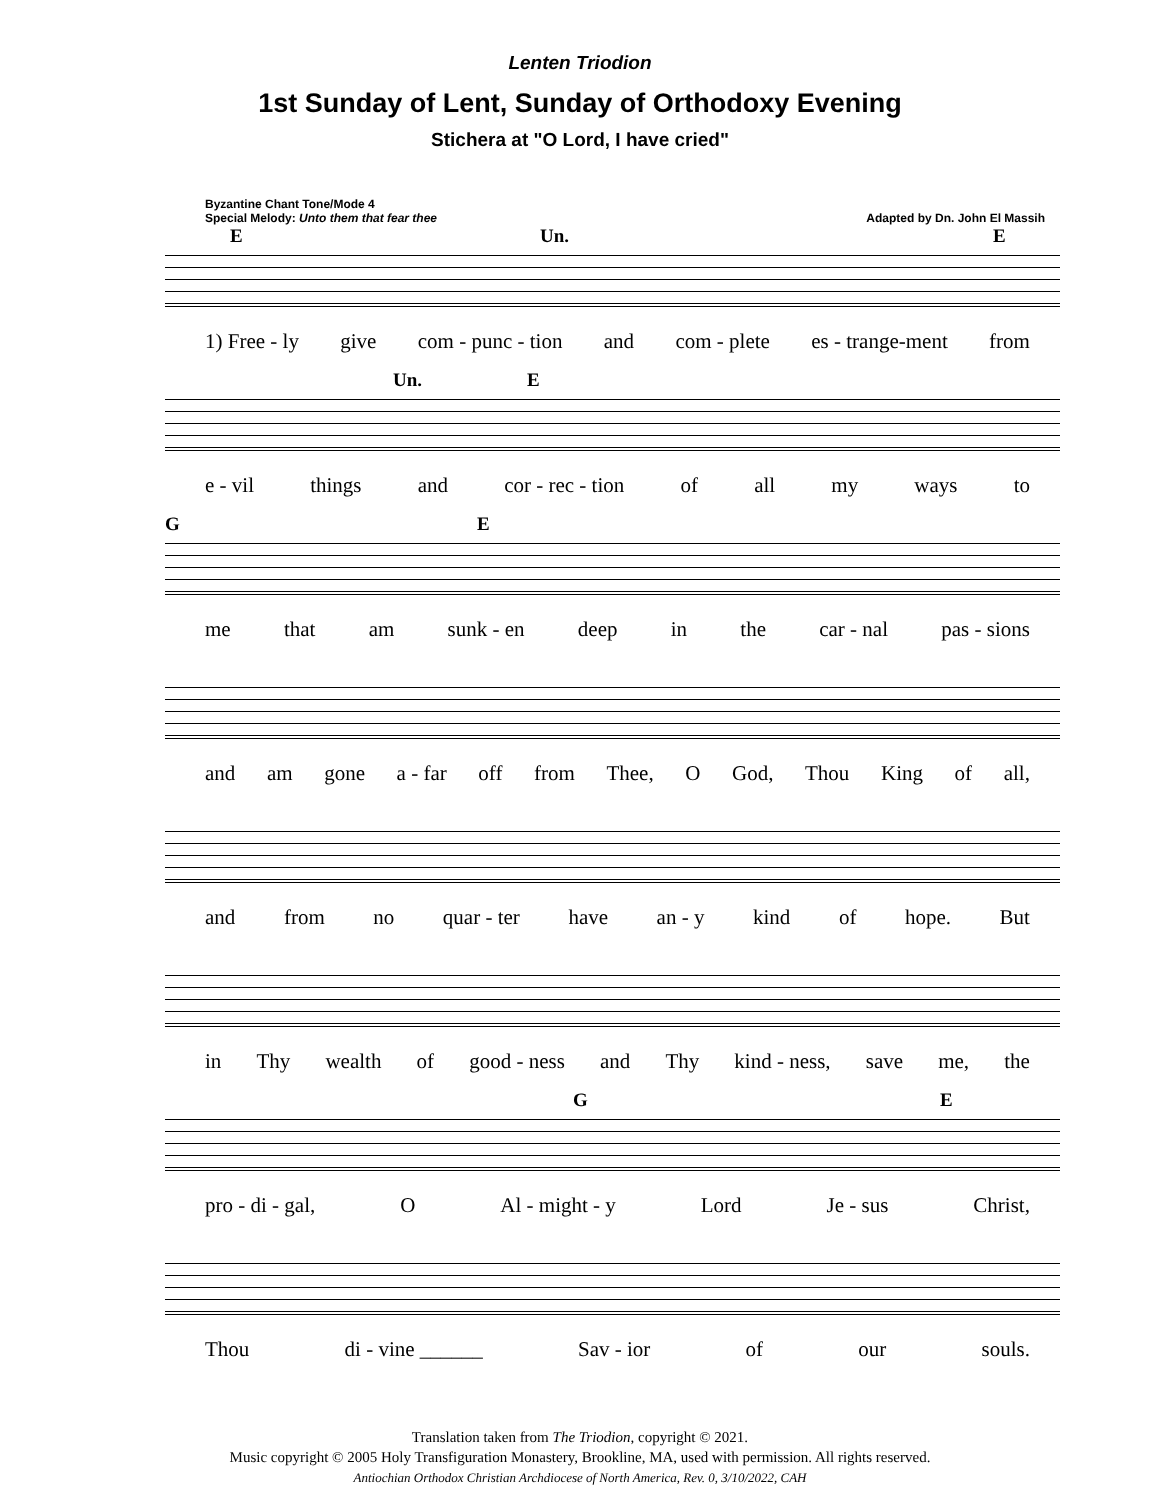Lenten Triodion
1st Sunday of Lent, Sunday of Orthodoxy Evening
Stichera at "O Lord, I have cried"
Byzantine Chant Tone/Mode 4
Special Melody: Unto them that fear thee
Adapted by Dn. John El Massih
E Un. E
1) Free - ly give com - punc - tion and com - plete es - trange-ment from
Un. E
e - vil things and cor - rec - tion of all my ways to
G E
me that am sunk - en deep in the car - nal pas - sions
and am gone a - far off from Thee, O God, Thou King of all,
and from no quar - ter have an - y kind of hope. But
in Thy wealth of good - ness and Thy kind - ness, save me, the
G E
pro - di - gal, O Al - might - y Lord Je - sus Christ,
Thou di - vine ______ Sav - ior of our souls.
Translation taken from The Triodion, copyright © 2021.
Music copyright © 2005 Holy Transfiguration Monastery, Brookline, MA, used with permission. All rights reserved.
Antiochian Orthodox Christian Archdiocese of North America, Rev. 0, 3/10/2022, CAH